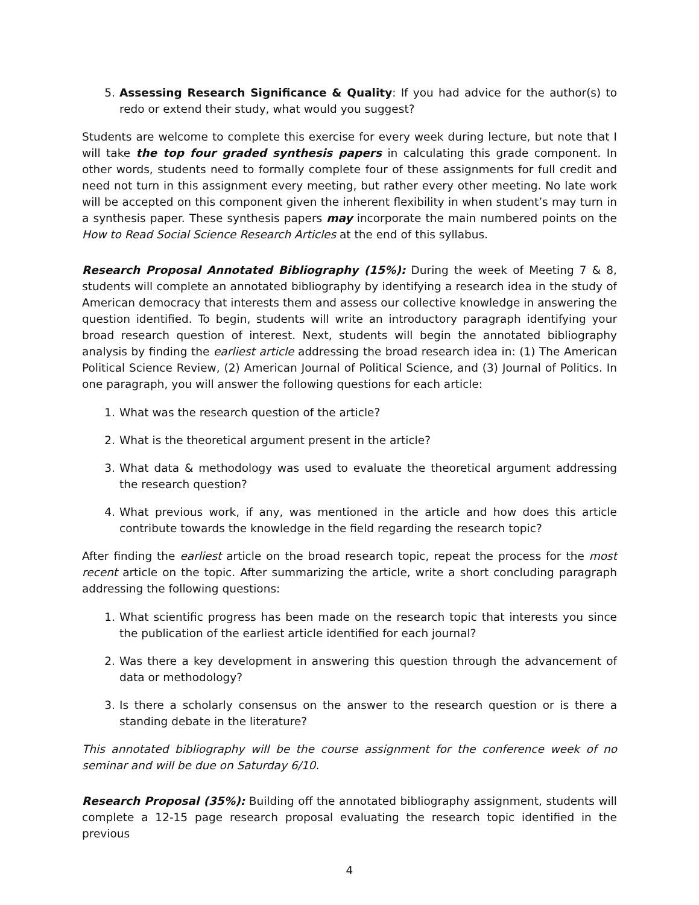5. Assessing Research Significance & Quality: If you had advice for the author(s) to redo or extend their study, what would you suggest?
Students are welcome to complete this exercise for every week during lecture, but note that I will take the top four graded synthesis papers in calculating this grade component. In other words, students need to formally complete four of these assignments for full credit and need not turn in this assignment every meeting, but rather every other meeting. No late work will be accepted on this component given the inherent flexibility in when student’s may turn in a synthesis paper. These synthesis papers may incorporate the main numbered points on the How to Read Social Science Research Articles at the end of this syllabus.
Research Proposal Annotated Bibliography (15%): During the week of Meeting 7 & 8, students will complete an annotated bibliography by identifying a research idea in the study of American democracy that interests them and assess our collective knowledge in answering the question identified. To begin, students will write an introductory paragraph identifying your broad research question of interest. Next, students will begin the annotated bibliography analysis by finding the earliest article addressing the broad research idea in: (1) The American Political Science Review, (2) American Journal of Political Science, and (3) Journal of Politics. In one paragraph, you will answer the following questions for each article:
1. What was the research question of the article?
2. What is the theoretical argument present in the article?
3. What data & methodology was used to evaluate the theoretical argument addressing the research question?
4. What previous work, if any, was mentioned in the article and how does this article contribute towards the knowledge in the field regarding the research topic?
After finding the earliest article on the broad research topic, repeat the process for the most recent article on the topic. After summarizing the article, write a short concluding paragraph addressing the following questions:
1. What scientific progress has been made on the research topic that interests you since the publication of the earliest article identified for each journal?
2. Was there a key development in answering this question through the advancement of data or methodology?
3. Is there a scholarly consensus on the answer to the research question or is there a standing debate in the literature?
This annotated bibliography will be the course assignment for the conference week of no seminar and will be due on Saturday 6/10.
Research Proposal (35%): Building off the annotated bibliography assignment, students will complete a 12-15 page research proposal evaluating the research topic identified in the previous
4